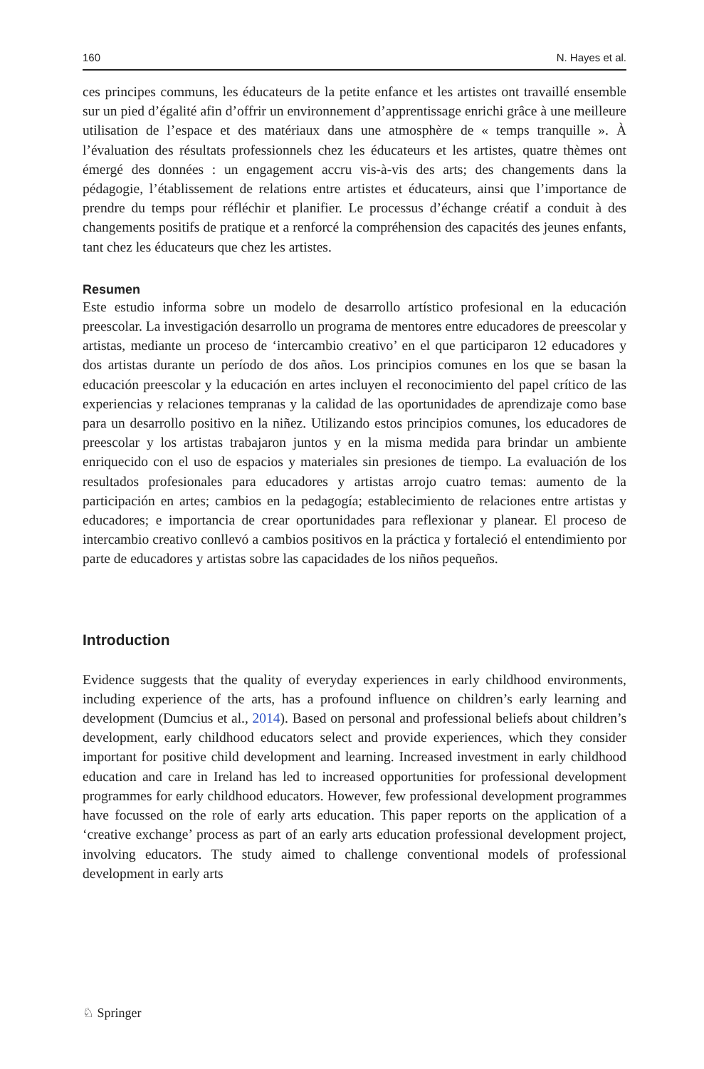160 N. Hayes et al.
ces principes communs, les éducateurs de la petite enfance et les artistes ont travaillé ensemble sur un pied d’égalité afin d’offrir un environnement d’apprentissage enrichi grâce à une meilleure utilisation de l’espace et des matériaux dans une atmosphère de « temps tranquille ». À l’évaluation des résultats professionnels chez les éducateurs et les artistes, quatre thèmes ont émergé des données : un engagement accru vis-à-vis des arts; des changements dans la pédagogie, l’établissement de relations entre artistes et éducateurs, ainsi que l’importance de prendre du temps pour réfléchir et planifier. Le processus d’échange créatif a conduit à des changements positifs de pratique et a renforcé la compréhension des capacités des jeunes enfants, tant chez les éducateurs que chez les artistes.
Resumen
Este estudio informa sobre un modelo de desarrollo artístico profesional en la educación preescolar. La investigación desarrollo un programa de mentores entre educadores de preescolar y artistas, mediante un proceso de ‘intercambio creativo’ en el que participaron 12 educadores y dos artistas durante un período de dos años. Los principios comunes en los que se basan la educación preescolar y la educación en artes incluyen el reconocimiento del papel crítico de las experiencias y relaciones tempranas y la calidad de las oportunidades de aprendizaje como base para un desarrollo positivo en la niñez. Utilizando estos principios comunes, los educadores de preescolar y los artistas trabajaron juntos y en la misma medida para brindar un ambiente enriquecido con el uso de espacios y materiales sin presiones de tiempo. La evaluación de los resultados profesionales para educadores y artistas arrojo cuatro temas: aumento de la participación en artes; cambios en la pedagogía; establecimiento de relaciones entre artistas y educadores; e importancia de crear oportunidades para reflexionar y planear. El proceso de intercambio creativo conllevó a cambios positivos en la práctica y fortaleció el entendimiento por parte de educadores y artistas sobre las capacidades de los niños pequeños.
Introduction
Evidence suggests that the quality of everyday experiences in early childhood environments, including experience of the arts, has a profound influence on children’s early learning and development (Dumcius et al., 2014). Based on personal and professional beliefs about children’s development, early childhood educators select and provide experiences, which they consider important for positive child development and learning. Increased investment in early childhood education and care in Ireland has led to increased opportunities for professional development programmes for early childhood educators. However, few professional development programmes have focussed on the role of early arts education. This paper reports on the application of a ‘creative exchange’ process as part of an early arts education professional development project, involving educators. The study aimed to challenge conventional models of professional development in early arts
♘ Springer